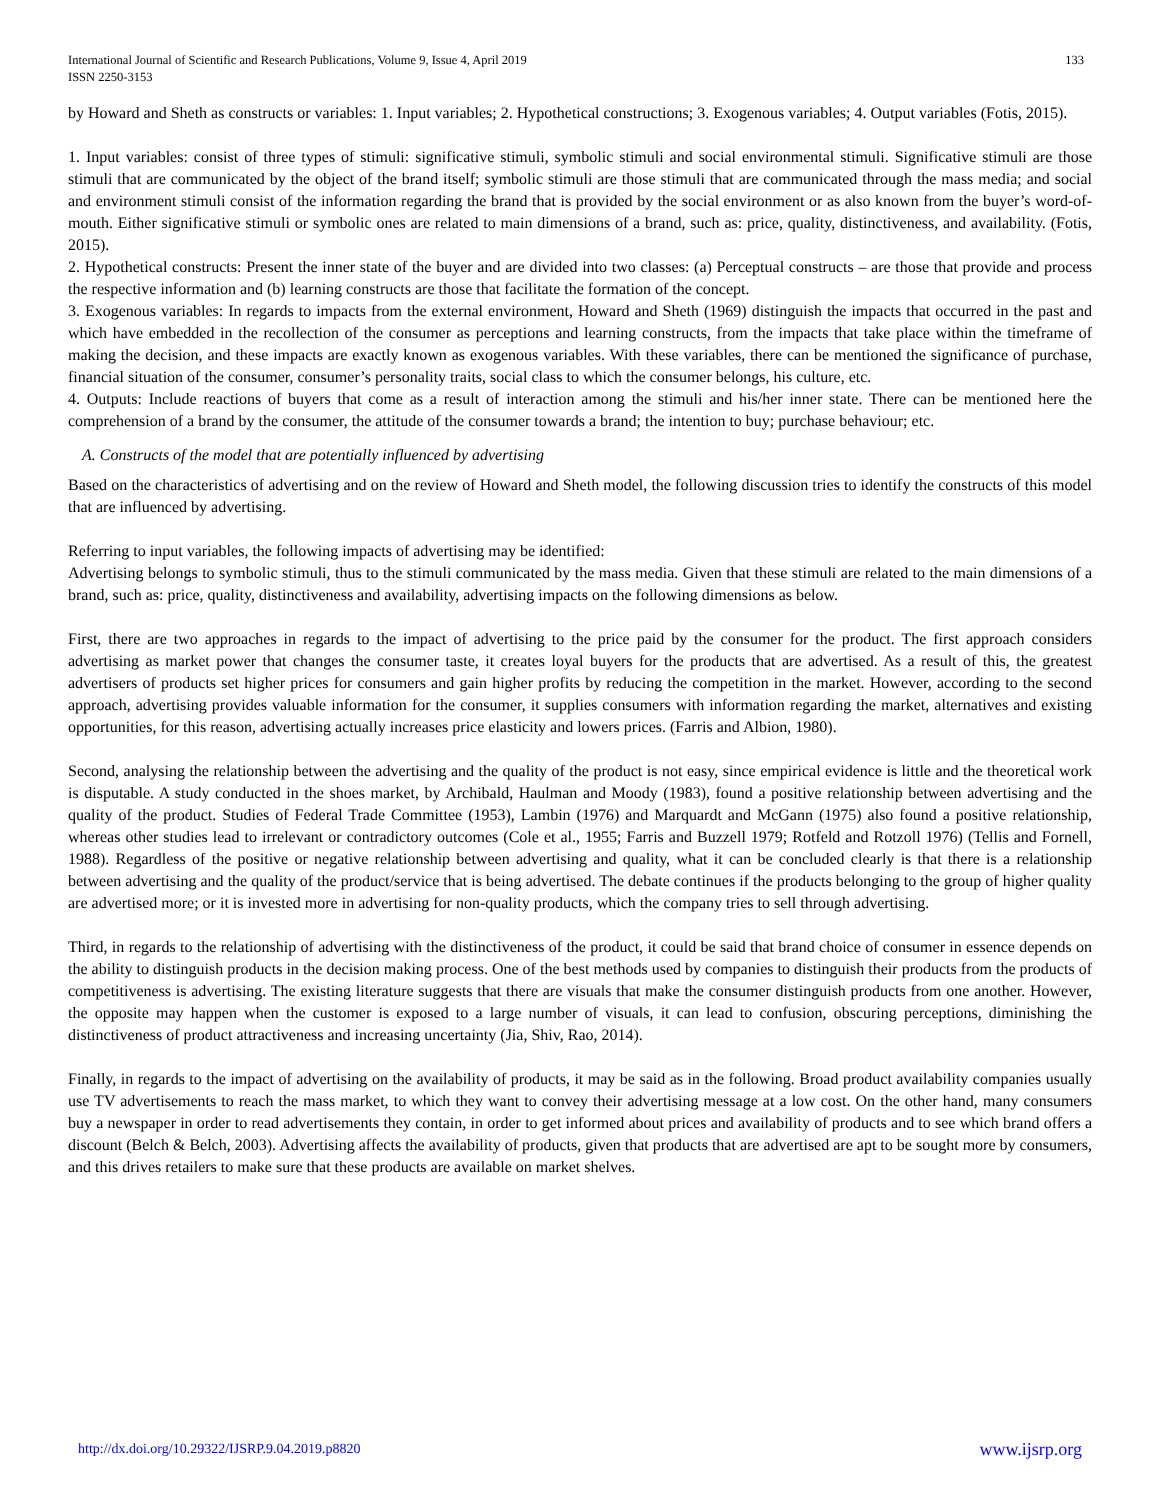International Journal of Scientific and Research Publications, Volume 9, Issue 4, April 2019
ISSN 2250-3153
133
by Howard and Sheth as constructs or variables: 1. Input variables; 2. Hypothetical constructions; 3. Exogenous variables; 4. Output variables (Fotis, 2015).
1. Input variables: consist of three types of stimuli: significative stimuli, symbolic stimuli and social environmental stimuli. Significative stimuli are those stimuli that are communicated by the object of the brand itself; symbolic stimuli are those stimuli that are communicated through the mass media; and social and environment stimuli consist of the information regarding the brand that is provided by the social environment or as also known from the buyer’s word-of-mouth. Either significative stimuli or symbolic ones are related to main dimensions of a brand, such as: price, quality, distinctiveness, and availability. (Fotis, 2015).
2. Hypothetical constructs: Present the inner state of the buyer and are divided into two classes: (a) Perceptual constructs – are those that provide and process the respective information and (b) learning constructs are those that facilitate the formation of the concept.
3. Exogenous variables: In regards to impacts from the external environment, Howard and Sheth (1969) distinguish the impacts that occurred in the past and which have embedded in the recollection of the consumer as perceptions and learning constructs, from the impacts that take place within the timeframe of making the decision, and these impacts are exactly known as exogenous variables. With these variables, there can be mentioned the significance of purchase, financial situation of the consumer, consumer’s personality traits, social class to which the consumer belongs, his culture, etc.
4. Outputs: Include reactions of buyers that come as a result of interaction among the stimuli and his/her inner state. There can be mentioned here the comprehension of a brand by the consumer, the attitude of the consumer towards a brand; the intention to buy; purchase behaviour; etc.
A. Constructs of the model that are potentially influenced by advertising
Based on the characteristics of advertising and on the review of Howard and Sheth model, the following discussion tries to identify the constructs of this model that are influenced by advertising.
Referring to input variables, the following impacts of advertising may be identified:
Advertising belongs to symbolic stimuli, thus to the stimuli communicated by the mass media. Given that these stimuli are related to the main dimensions of a brand, such as: price, quality, distinctiveness and availability, advertising impacts on the following dimensions as below.
First, there are two approaches in regards to the impact of advertising to the price paid by the consumer for the product. The first approach considers advertising as market power that changes the consumer taste, it creates loyal buyers for the products that are advertised. As a result of this, the greatest advertisers of products set higher prices for consumers and gain higher profits by reducing the competition in the market. However, according to the second approach, advertising provides valuable information for the consumer, it supplies consumers with information regarding the market, alternatives and existing opportunities, for this reason, advertising actually increases price elasticity and lowers prices. (Farris and Albion, 1980).
Second, analysing the relationship between the advertising and the quality of the product is not easy, since empirical evidence is little and the theoretical work is disputable. A study conducted in the shoes market, by Archibald, Haulman and Moody (1983), found a positive relationship between advertising and the quality of the product. Studies of Federal Trade Committee (1953), Lambin (1976) and Marquardt and McGann (1975) also found a positive relationship, whereas other studies lead to irrelevant or contradictory outcomes (Cole et al., 1955; Farris and Buzzell 1979; Rotfeld and Rotzoll 1976) (Tellis and Fornell, 1988). Regardless of the positive or negative relationship between advertising and quality, what it can be concluded clearly is that there is a relationship between advertising and the quality of the product/service that is being advertised. The debate continues if the products belonging to the group of higher quality are advertised more; or it is invested more in advertising for non-quality products, which the company tries to sell through advertising.
Third, in regards to the relationship of advertising with the distinctiveness of the product, it could be said that brand choice of consumer in essence depends on the ability to distinguish products in the decision making process. One of the best methods used by companies to distinguish their products from the products of competitiveness is advertising. The existing literature suggests that there are visuals that make the consumer distinguish products from one another. However, the opposite may happen when the customer is exposed to a large number of visuals, it can lead to confusion, obscuring perceptions, diminishing the distinctiveness of product attractiveness and increasing uncertainty (Jia, Shiv, Rao, 2014).
Finally, in regards to the impact of advertising on the availability of products, it may be said as in the following. Broad product availability companies usually use TV advertisements to reach the mass market, to which they want to convey their advertising message at a low cost. On the other hand, many consumers buy a newspaper in order to read advertisements they contain, in order to get informed about prices and availability of products and to see which brand offers a discount (Belch & Belch, 2003). Advertising affects the availability of products, given that products that are advertised are apt to be sought more by consumers, and this drives retailers to make sure that these products are available on market shelves.
http://dx.doi.org/10.29322/IJSRP.9.04.2019.p8820 www.ijsrp.org